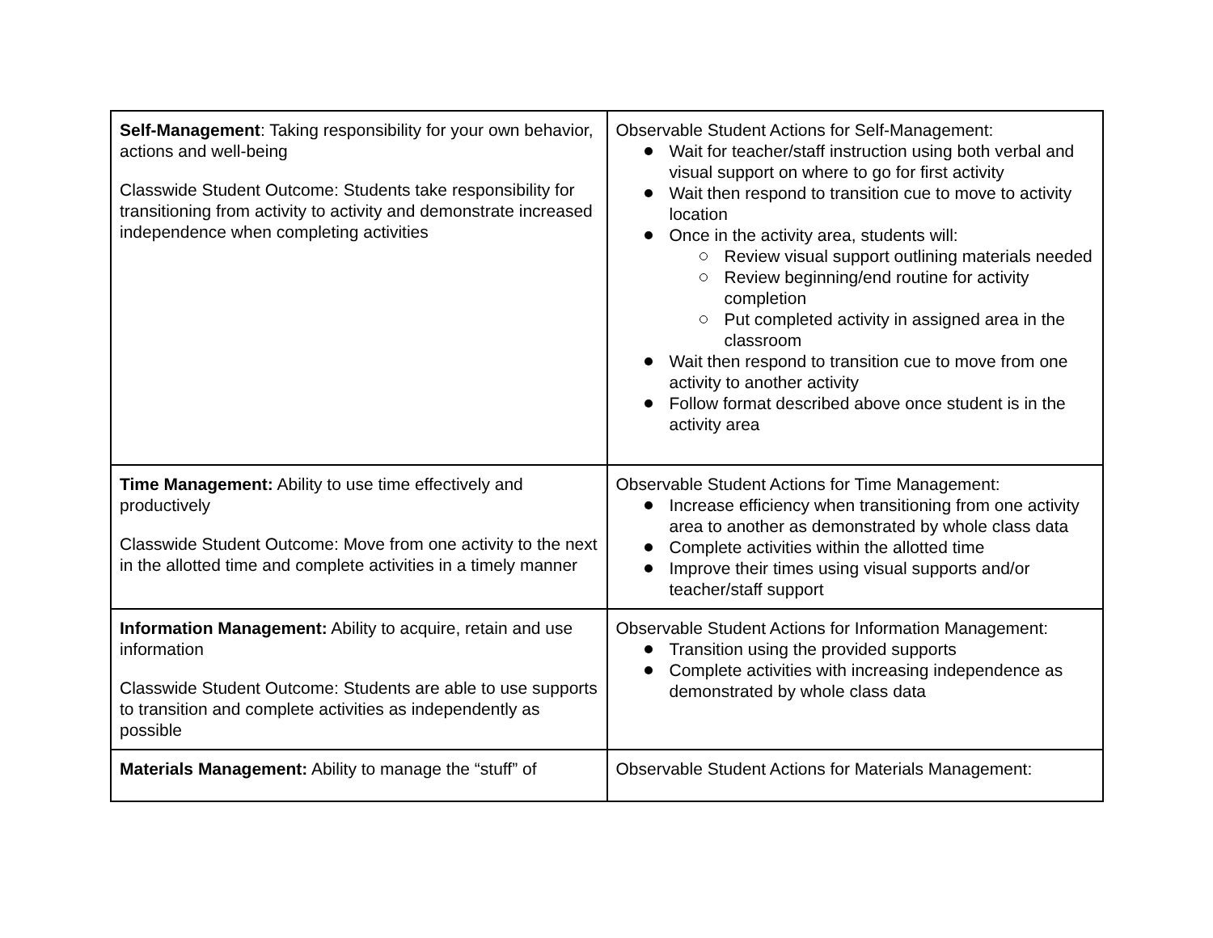| Self-Management : Taking responsibility for your own behavior, actions and well-being Classwide Student Outcome: Students take responsibility for transitioning from activity to activity and demonstrate increased independence when completing activities | Observable Student Actions for Self-Management: Wait for teacher/staff instruction using both verbal and visual support on where to go for first activity Wait then respond to transition cue to move to activity location Once in the activity area, students will: Review visual support outlining materials needed Review beginning/end routine for activity completion Put completed activity in assigned area in the classroom Wait then respond to transition cue to move from one activity to another activity Follow format described above once student is in the activity area |
| Time Management: Ability to use time effectively and productively Classwide Student Outcome: Move from one activity to the next in the allotted time and complete activities in a timely manner | Observable Student Actions for Time Management: Increase efficiency when transitioning from one activity area to another as demonstrated by whole class data Complete activities within the allotted time Improve their times using visual supports and/or teacher/staff support |
| Information Management: Ability to acquire, retain and use information Classwide Student Outcome: Students are able to use supports to transition and complete activities as independently as possible | Observable Student Actions for Information Management: Transition using the provided supports Complete activities with increasing independence as demonstrated by whole class data |
| Materials Management: Ability to manage the “stuff” of | Observable Student Actions for Materials Management: |